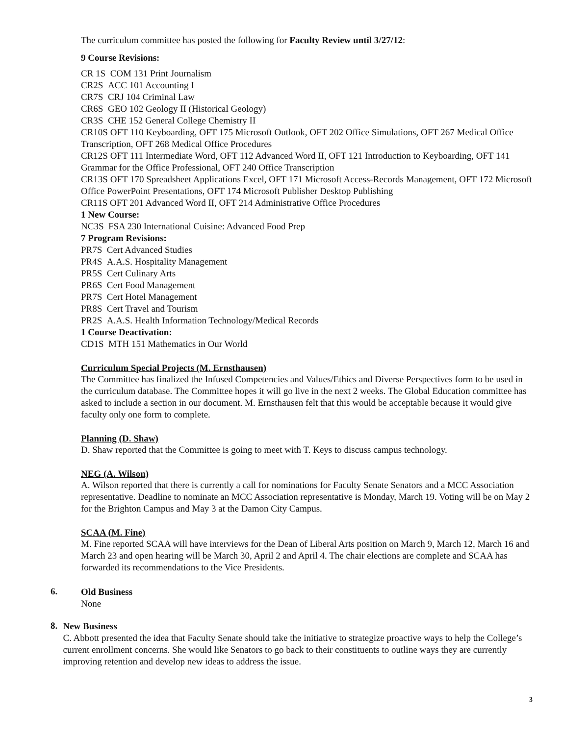The curriculum committee has posted the following for Faculty Review until 3/27/12:
9 Course Revisions:
CR 1S COM 131 Print Journalism
CR2S ACC 101 Accounting I
CR7S CRJ 104 Criminal Law
CR6S GEO 102 Geology II (Historical Geology)
CR3S CHE 152 General College Chemistry II
CR10S OFT 110 Keyboarding, OFT 175 Microsoft Outlook, OFT 202 Office Simulations, OFT 267 Medical Office Transcription, OFT 268 Medical Office Procedures
CR12S OFT 111 Intermediate Word, OFT 112 Advanced Word II, OFT 121 Introduction to Keyboarding, OFT 141 Grammar for the Office Professional, OFT 240 Office Transcription
CR13S OFT 170 Spreadsheet Applications Excel, OFT 171 Microsoft Access-Records Management, OFT 172 Microsoft Office PowerPoint Presentations, OFT 174 Microsoft Publisher Desktop Publishing
CR11S OFT 201 Advanced Word II, OFT 214 Administrative Office Procedures
1 New Course:
NC3S FSA 230 International Cuisine: Advanced Food Prep
7 Program Revisions:
PR7S Cert Advanced Studies
PR4S A.A.S. Hospitality Management
PR5S Cert Culinary Arts
PR6S Cert Food Management
PR7S Cert Hotel Management
PR8S Cert Travel and Tourism
PR2S A.A.S. Health Information Technology/Medical Records
1 Course Deactivation:
CD1S MTH 151 Mathematics in Our World
Curriculum Special Projects (M. Ernsthausen)
The Committee has finalized the Infused Competencies and Values/Ethics and Diverse Perspectives form to be used in the curriculum database. The Committee hopes it will go live in the next 2 weeks. The Global Education committee has asked to include a section in our document. M. Ernsthausen felt that this would be acceptable because it would give faculty only one form to complete.
Planning (D. Shaw)
D. Shaw reported that the Committee is going to meet with T. Keys to discuss campus technology.
NEG (A. Wilson)
A. Wilson reported that there is currently a call for nominations for Faculty Senate Senators and a MCC Association representative. Deadline to nominate an MCC Association representative is Monday, March 19. Voting will be on May 2 for the Brighton Campus and May 3 at the Damon City Campus.
SCAA (M. Fine)
M. Fine reported SCAA will have interviews for the Dean of Liberal Arts position on March 9, March 12, March 16 and March 23 and open hearing will be March 30, April 2 and April 4. The chair elections are complete and SCAA has forwarded its recommendations to the Vice Presidents.
6.
Old Business
None
8.
New Business
C. Abbott presented the idea that Faculty Senate should take the initiative to strategize proactive ways to help the College’s current enrollment concerns. She would like Senators to go back to their constituents to outline ways they are currently improving retention and develop new ideas to address the issue.
3